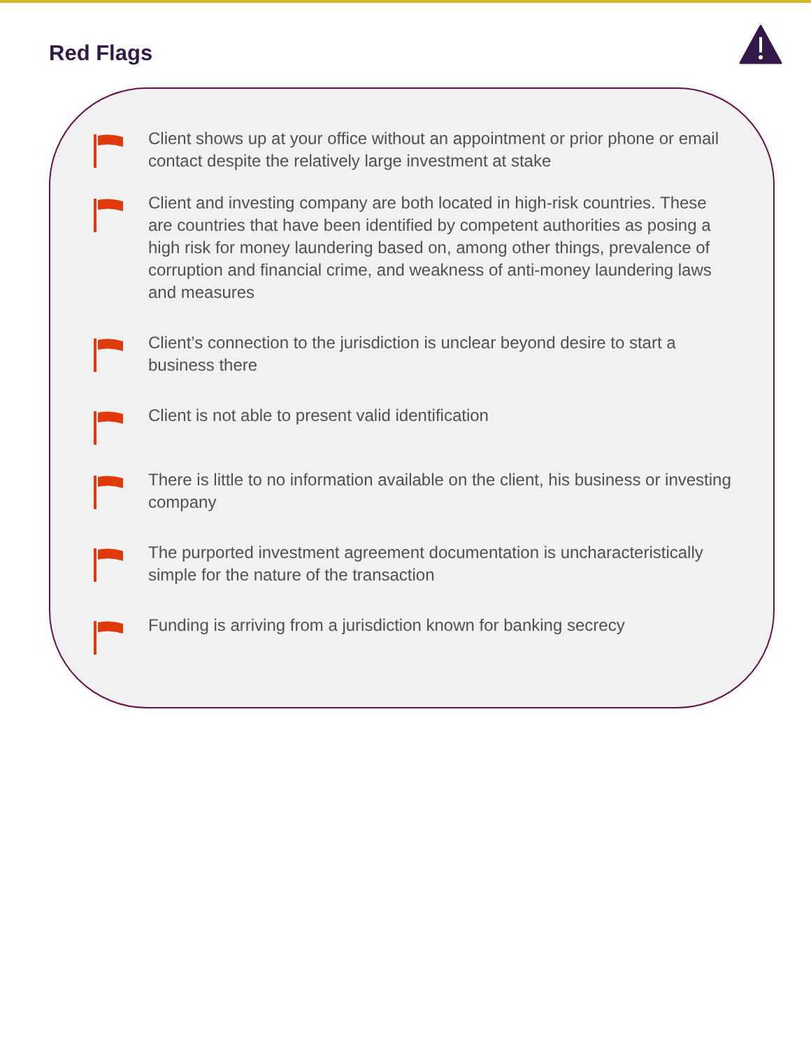Red Flags
Client shows up at your office without an appointment or prior phone or email contact despite the relatively large investment at stake
Client and investing company are both located in high-risk countries. These are countries that have been identified by competent authorities as posing a high risk for money laundering based on, among other things, prevalence of corruption and financial crime, and weakness of anti-money laundering laws and measures
Client’s connection to the jurisdiction is unclear beyond desire to start a business there
Client is not able to present valid identification
There is little to no information available on the client, his business or investing company
The purported investment agreement documentation is uncharacteristically simple for the nature of the transaction
Funding is arriving from a jurisdiction known for banking secrecy